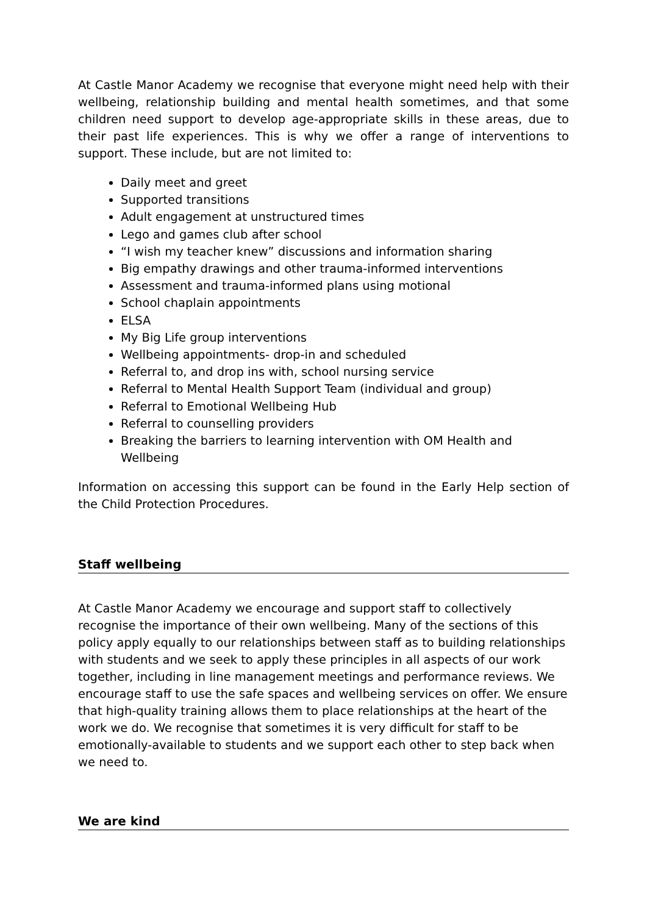At Castle Manor Academy we recognise that everyone might need help with their wellbeing, relationship building and mental health sometimes, and that some children need support to develop age-appropriate skills in these areas, due to their past life experiences. This is why we offer a range of interventions to support. These include, but are not limited to:
Daily meet and greet
Supported transitions
Adult engagement at unstructured times
Lego and games club after school
“I wish my teacher knew” discussions and information sharing
Big empathy drawings and other trauma-informed interventions
Assessment and trauma-informed plans using motional
School chaplain appointments
ELSA
My Big Life group interventions
Wellbeing appointments- drop-in and scheduled
Referral to, and drop ins with, school nursing service
Referral to Mental Health Support Team (individual and group)
Referral to Emotional Wellbeing Hub
Referral to counselling providers
Breaking the barriers to learning intervention with OM Health and Wellbeing
Information on accessing this support can be found in the Early Help section of the Child Protection Procedures.
Staff wellbeing
At Castle Manor Academy we encourage and support staff to collectively recognise the importance of their own wellbeing. Many of the sections of this policy apply equally to our relationships between staff as to building relationships with students and we seek to apply these principles in all aspects of our work together, including in line management meetings and performance reviews. We encourage staff to use the safe spaces and wellbeing services on offer. We ensure that high-quality training allows them to place relationships at the heart of the work we do. We recognise that sometimes it is very difficult for staff to be emotionally-available to students and we support each other to step back when we need to.
We are kind